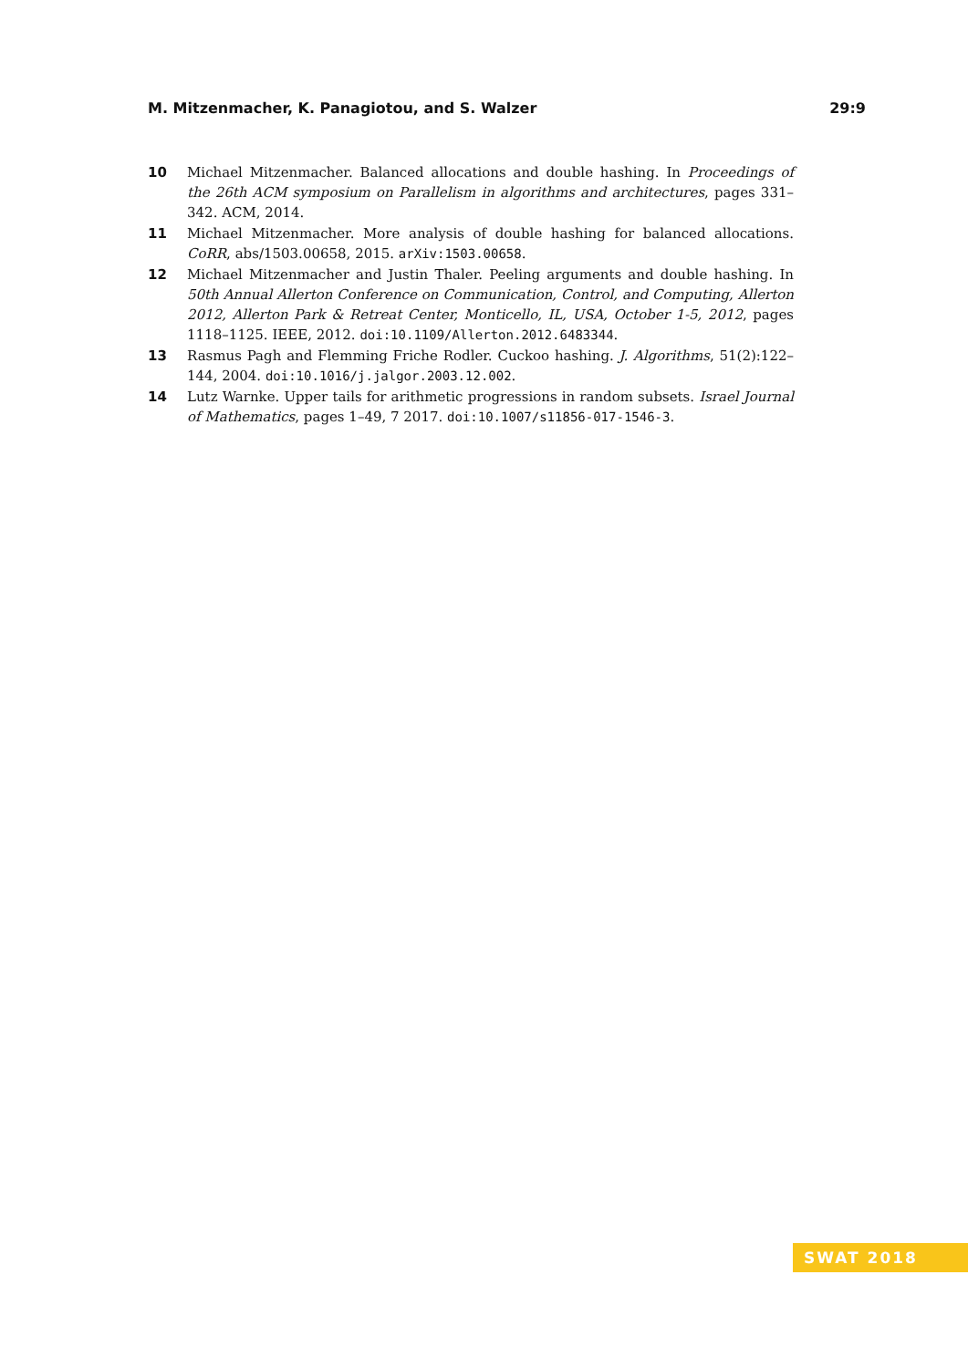M. Mitzenmacher, K. Panagiotou, and S. Walzer 29:9
10 Michael Mitzenmacher. Balanced allocations and double hashing. In Proceedings of the 26th ACM symposium on Parallelism in algorithms and architectures, pages 331–342. ACM, 2014.
11 Michael Mitzenmacher. More analysis of double hashing for balanced allocations. CoRR, abs/1503.00658, 2015. arXiv:1503.00658.
12 Michael Mitzenmacher and Justin Thaler. Peeling arguments and double hashing. In 50th Annual Allerton Conference on Communication, Control, and Computing, Allerton 2012, Allerton Park & Retreat Center, Monticello, IL, USA, October 1-5, 2012, pages 1118–1125. IEEE, 2012. doi:10.1109/Allerton.2012.6483344.
13 Rasmus Pagh and Flemming Friche Rodler. Cuckoo hashing. J. Algorithms, 51(2):122–144, 2004. doi:10.1016/j.jalgor.2003.12.002.
14 Lutz Warnke. Upper tails for arithmetic progressions in random subsets. Israel Journal of Mathematics, pages 1–49, 7 2017. doi:10.1007/s11856-017-1546-3.
SWAT 2018